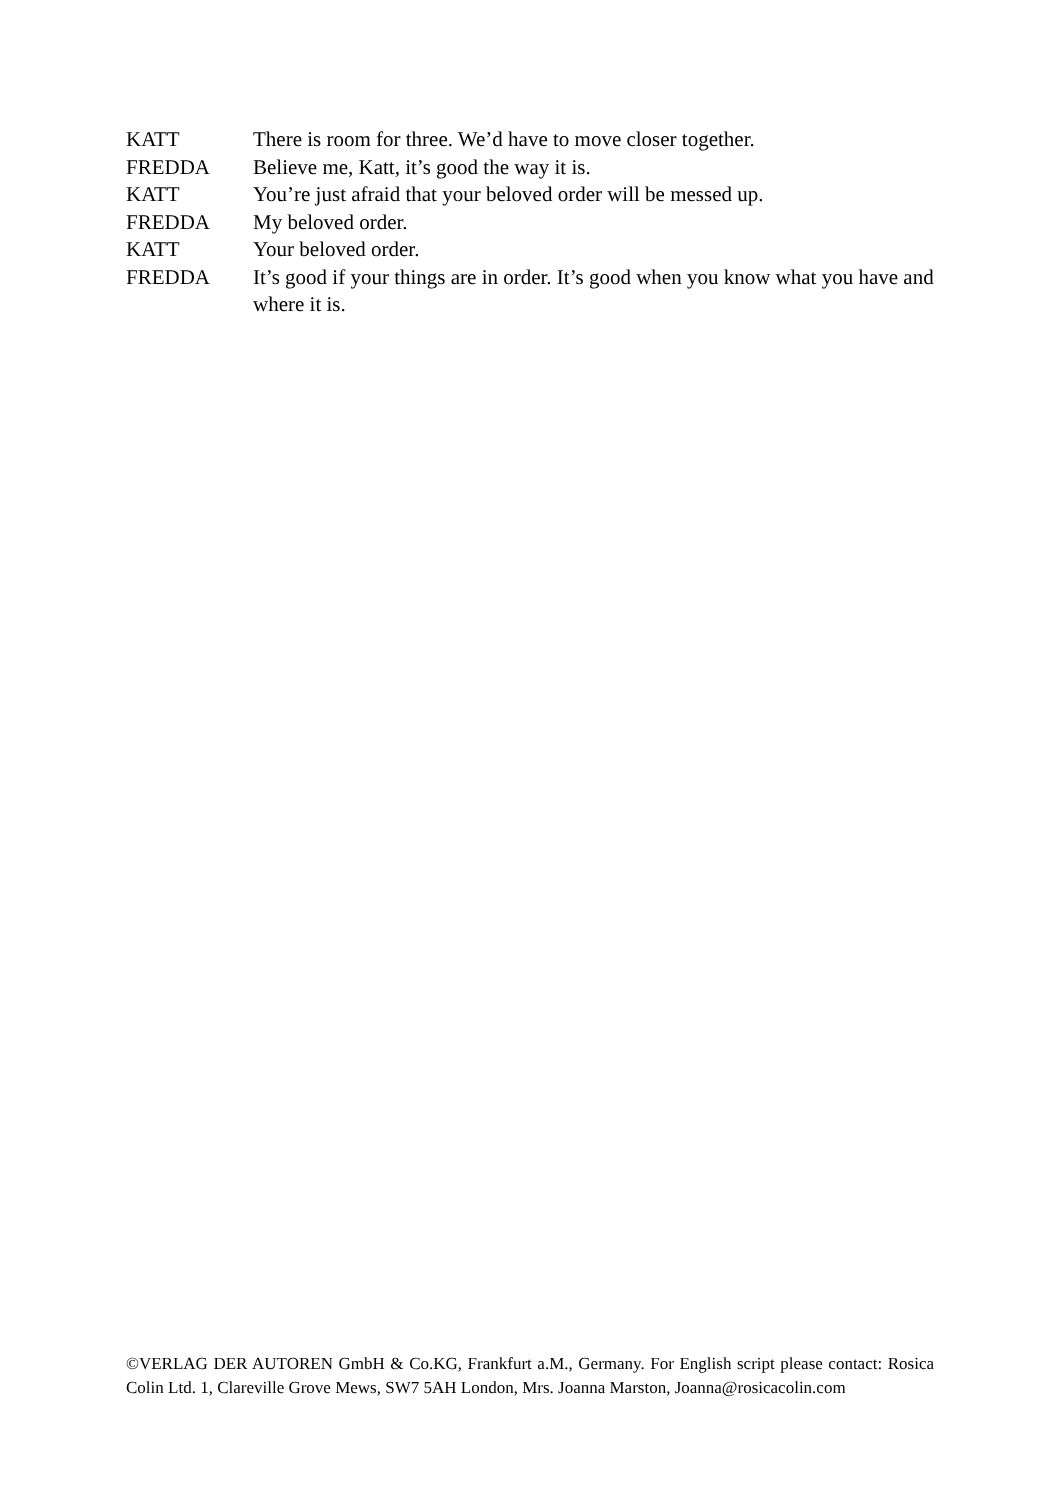KATT There is room for three. We’d have to move closer together.
FREDDA Believe me, Katt, it’s good the way it is.
KATT You’re just afraid that your beloved order will be messed up.
FREDDA My beloved order.
KATT Your beloved order.
FREDDA It’s good if your things are in order. It’s good when you know what you have and where it is.
©VERLAG DER AUTOREN GmbH & Co.KG, Frankfurt a.M., Germany. For English script please contact: Rosica Colin Ltd. 1, Clareville Grove Mews, SW7 5AH London, Mrs. Joanna Marston, Joanna@rosicacolin.com